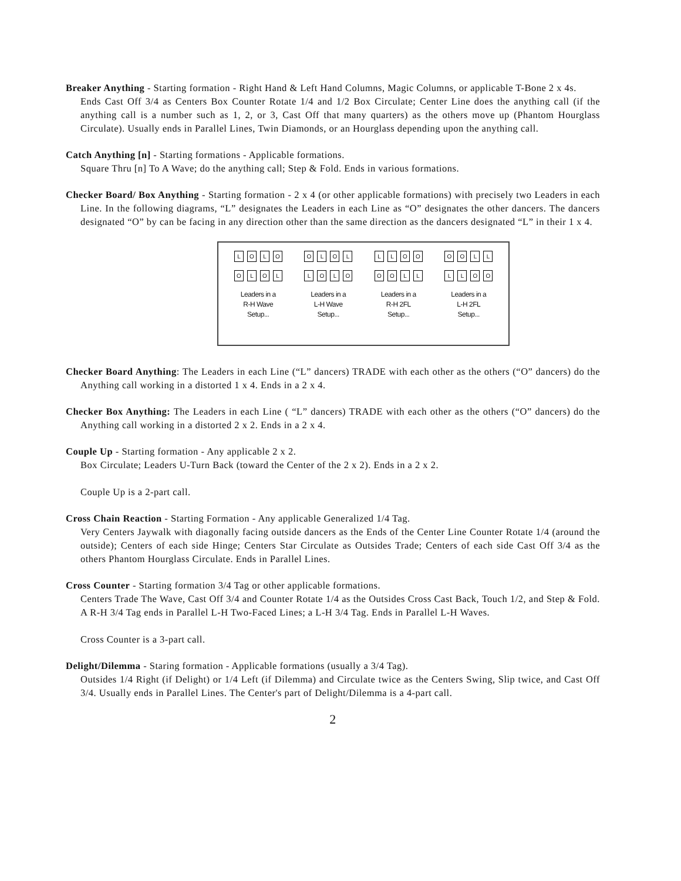Breaker Anything - Starting formation - Right Hand & Left Hand Columns, Magic Columns, or applicable T-Bone 2 x 4s.
Ends Cast Off 3/4 as Centers Box Counter Rotate 1/4 and 1/2 Box Circulate; Center Line does the anything call (if the anything call is a number such as 1, 2, or 3, Cast Off that many quarters) as the others move up (Phantom Hourglass Circulate). Usually ends in Parallel Lines, Twin Diamonds, or an Hourglass depending upon the anything call.
Catch Anything [n] - Starting formations - Applicable formations.
Square Thru [n] To A Wave; do the anything call; Step & Fold. Ends in various formations.
Checker Board/ Box Anything - Starting formation - 2 x 4 (or other applicable formations) with precisely two Leaders in each Line. In the following diagrams, “L” designates the Leaders in each Line as “O” designates the other dancers. The dancers designated “O” by can be facing in any direction other than the same direction as the dancers designated “L” in their 1 x 4.
L O L O
O L O L
Leaders in a
R-H Wave
Setup...
O L O L
L O L O
Leaders in a
L-H Wave
Setup...
L L O O
O O L L
Leaders in a
R-H 2FL
Setup...
O O L L
L L O O
Leaders in a
L-H 2FL
Setup...
Checker Board Anything: The Leaders in each Line (“L” dancers) TRADE with each other as the others (“O” dancers) do the Anything call working in a distorted 1 x 4. Ends in a 2 x 4.
Checker Box Anything: The Leaders in each Line ( “L” dancers) TRADE with each other as the others (“O” dancers) do the Anything call working in a distorted 2 x 2. Ends in a 2 x 4.
Couple Up - Starting formation - Any applicable 2 x 2.
Box Circulate; Leaders U-Turn Back (toward the Center of the 2 x 2). Ends in a 2 x 2.
Couple Up is a 2-part call.
Cross Chain Reaction - Starting Formation - Any applicable Generalized 1/4 Tag.
Very Centers Jaywalk with diagonally facing outside dancers as the Ends of the Center Line Counter Rotate 1/4 (around the outside); Centers of each side Hinge; Centers Star Circulate as Outsides Trade; Centers of each side Cast Off 3/4 as the others Phantom Hourglass Circulate. Ends in Parallel Lines.
Cross Counter - Starting formation 3/4 Tag or other applicable formations.
Centers Trade The Wave, Cast Off 3/4 and Counter Rotate 1/4 as the Outsides Cross Cast Back, Touch 1/2, and Step & Fold. A R-H 3/4 Tag ends in Parallel L-H Two-Faced Lines; a L-H 3/4 Tag. Ends in Parallel L-H Waves.
Cross Counter is a 3-part call.
Delight/Dilemma - Staring formation - Applicable formations (usually a 3/4 Tag).
Outsides 1/4 Right (if Delight) or 1/4 Left (if Dilemma) and Circulate twice as the Centers Swing, Slip twice, and Cast Off 3/4. Usually ends in Parallel Lines. The Center's part of Delight/Dilemma is a 4-part call.
2